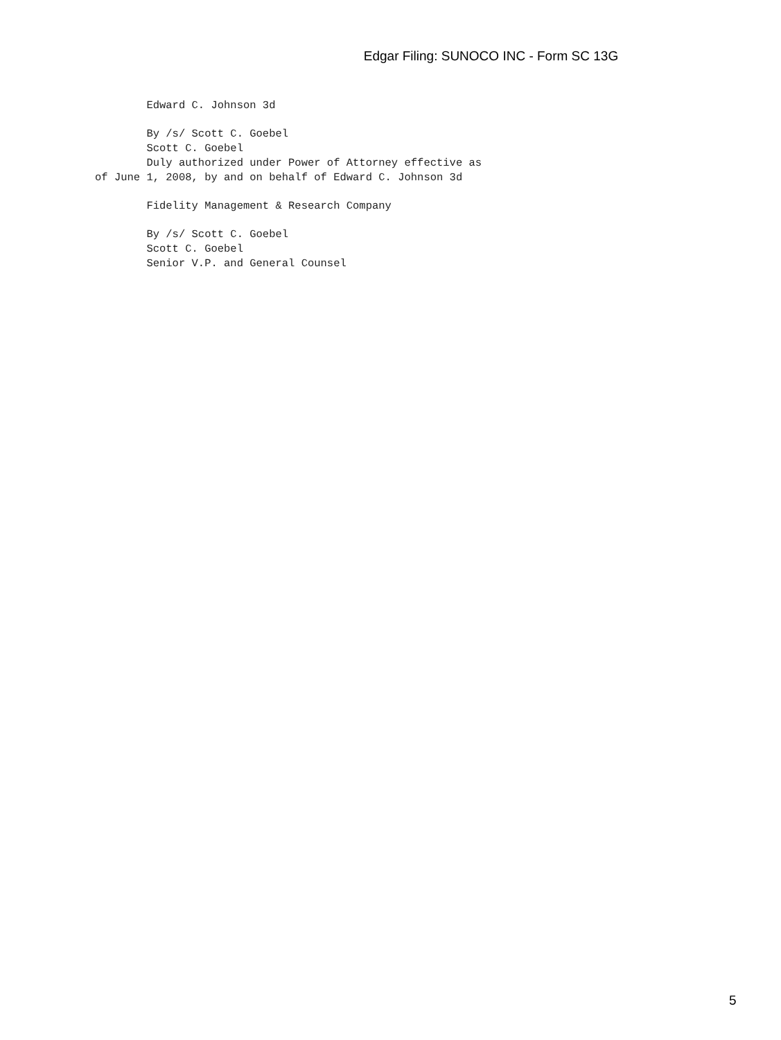Edgar Filing: SUNOCO INC - Form SC 13G
        Edward C. Johnson 3d

        By /s/ Scott C. Goebel
        Scott C. Goebel
        Duly authorized under Power of Attorney effective as
of June 1, 2008, by and on behalf of Edward C. Johnson 3d

        Fidelity Management & Research Company

        By /s/ Scott C. Goebel
        Scott C. Goebel
        Senior V.P. and General Counsel
5